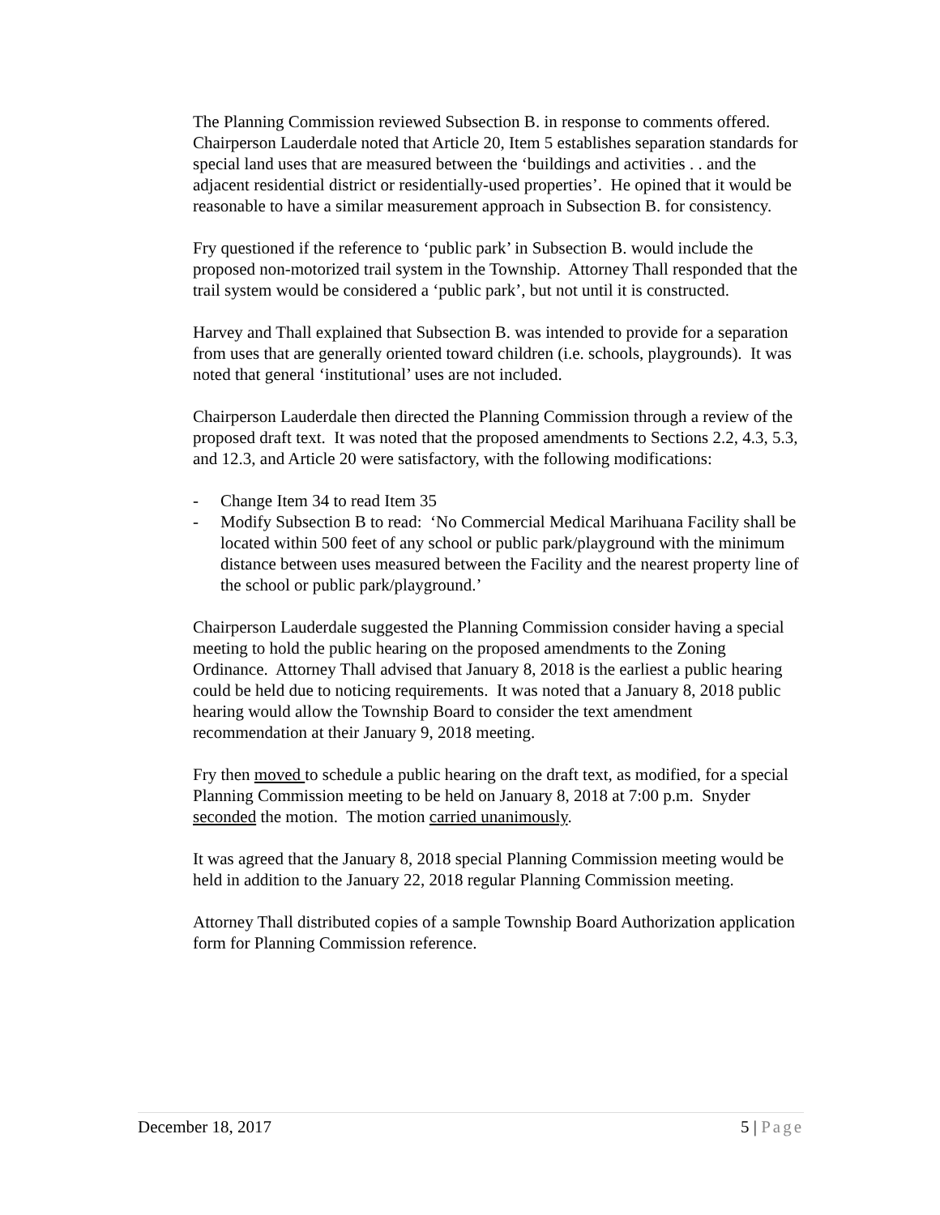The Planning Commission reviewed Subsection B. in response to comments offered. Chairperson Lauderdale noted that Article 20, Item 5 establishes separation standards for special land uses that are measured between the ‘buildings and activities . . and the adjacent residential district or residentially-used properties’. He opined that it would be reasonable to have a similar measurement approach in Subsection B. for consistency.
Fry questioned if the reference to ‘public park’ in Subsection B. would include the proposed non-motorized trail system in the Township. Attorney Thall responded that the trail system would be considered a ‘public park’, but not until it is constructed.
Harvey and Thall explained that Subsection B. was intended to provide for a separation from uses that are generally oriented toward children (i.e. schools, playgrounds). It was noted that general ‘institutional’ uses are not included.
Chairperson Lauderdale then directed the Planning Commission through a review of the proposed draft text. It was noted that the proposed amendments to Sections 2.2, 4.3, 5.3, and 12.3, and Article 20 were satisfactory, with the following modifications:
- Change Item 34 to read Item 35
- Modify Subsection B to read: ‘No Commercial Medical Marihuana Facility shall be located within 500 feet of any school or public park/playground with the minimum distance between uses measured between the Facility and the nearest property line of the school or public park/playground.’
Chairperson Lauderdale suggested the Planning Commission consider having a special meeting to hold the public hearing on the proposed amendments to the Zoning Ordinance. Attorney Thall advised that January 8, 2018 is the earliest a public hearing could be held due to noticing requirements. It was noted that a January 8, 2018 public hearing would allow the Township Board to consider the text amendment recommendation at their January 9, 2018 meeting.
Fry then moved to schedule a public hearing on the draft text, as modified, for a special Planning Commission meeting to be held on January 8, 2018 at 7:00 p.m. Snyder seconded the motion. The motion carried unanimously.
It was agreed that the January 8, 2018 special Planning Commission meeting would be held in addition to the January 22, 2018 regular Planning Commission meeting.
Attorney Thall distributed copies of a sample Township Board Authorization application form for Planning Commission reference.
December 18, 2017 5 | Page